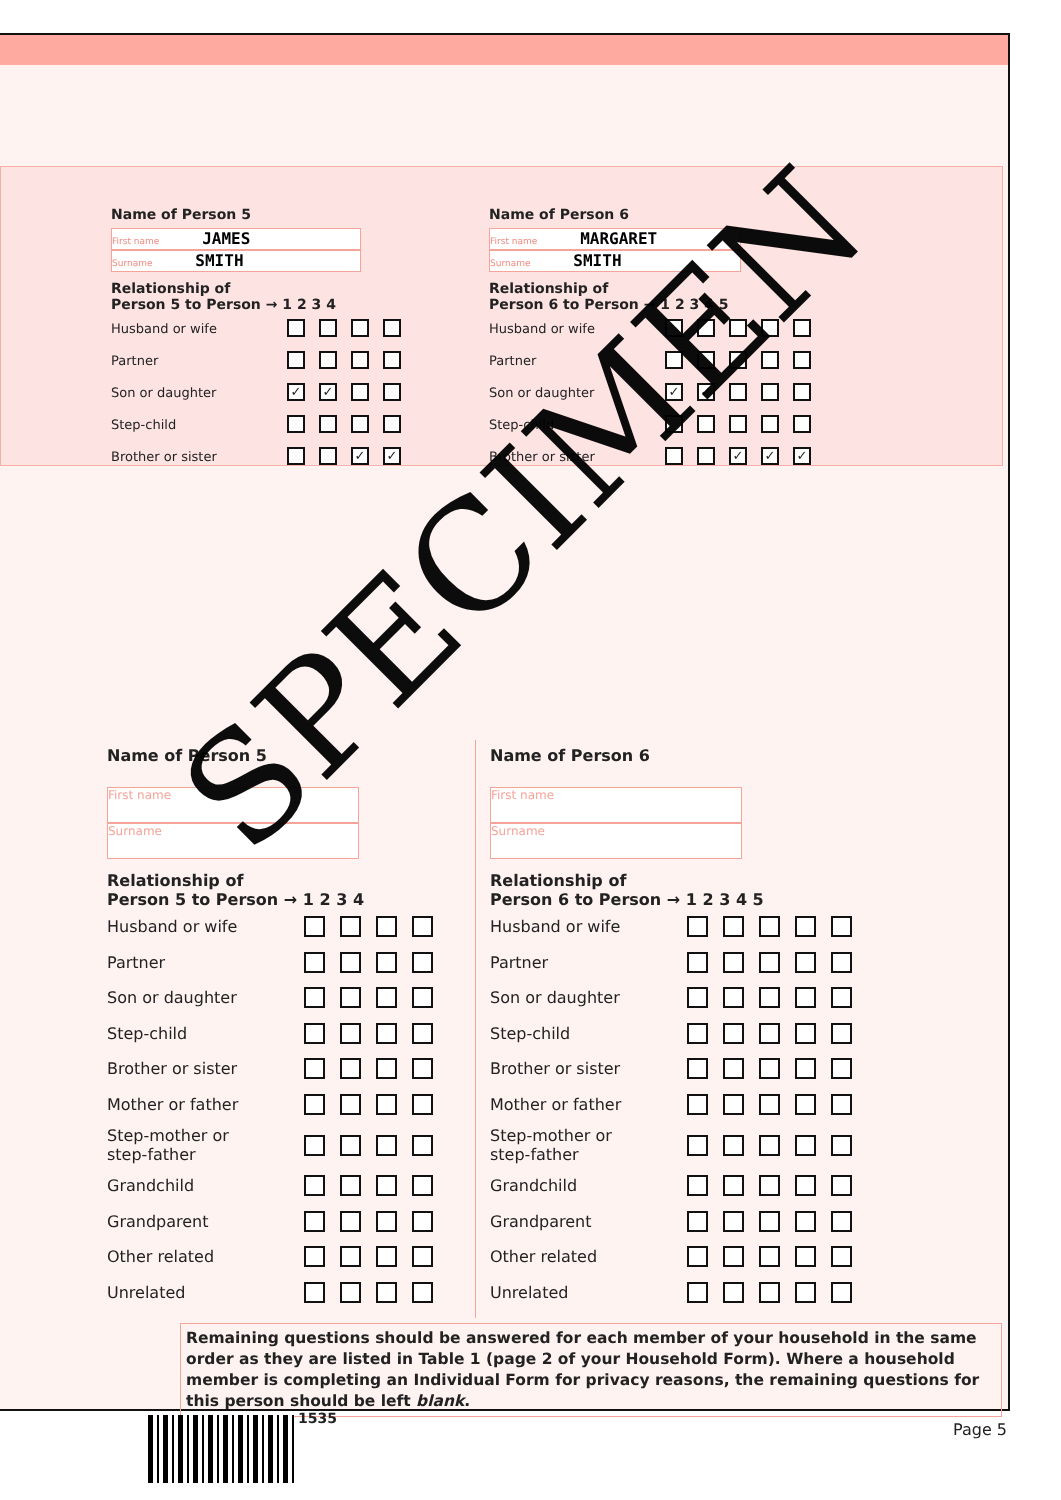Name of Person 5
First name JAMES
Surname SMITH
Relationship of
Person 5 to Person → 1 2 3 4
Husband or wife
Partner
Son or daughter
✓ ✓
Step-child
Brother or sister
✓ ✓
Name of Person 6
First name MARGARET
Surname SMITH
Relationship of
Person 6 to Person → 1 2 3 4 5
Husband or wife
Partner
Son or daughter
✓ ✓
Step-child
Brother or sister
✓ ✓ ✓
Name of Person 5
First name
Surname
Relationship of
Person 5 to Person → 1 2 3 4
Husband or wife
Partner
Son or daughter
Step-child
Brother or sister
Mother or father
Step-mother or
step-father
Grandchild
Grandparent
Other related
Unrelated
Name of Person 6
First name
Surname
Relationship of
Person 6 to Person → 1 2 3 4 5
Husband or wife
Partner
Son or daughter
Step-child
Brother or sister
Mother or father
Step-mother or
step-father
Grandchild
Grandparent
Other related
Unrelated
Remaining questions should be answered for each member of your household in the same order as they are listed in Table 1 (page 2 of your Household Form). Where a household member is completing an Individual Form for privacy reasons, the remaining questions for this person should be left blank.
1535
Page 5
SPECIMEN